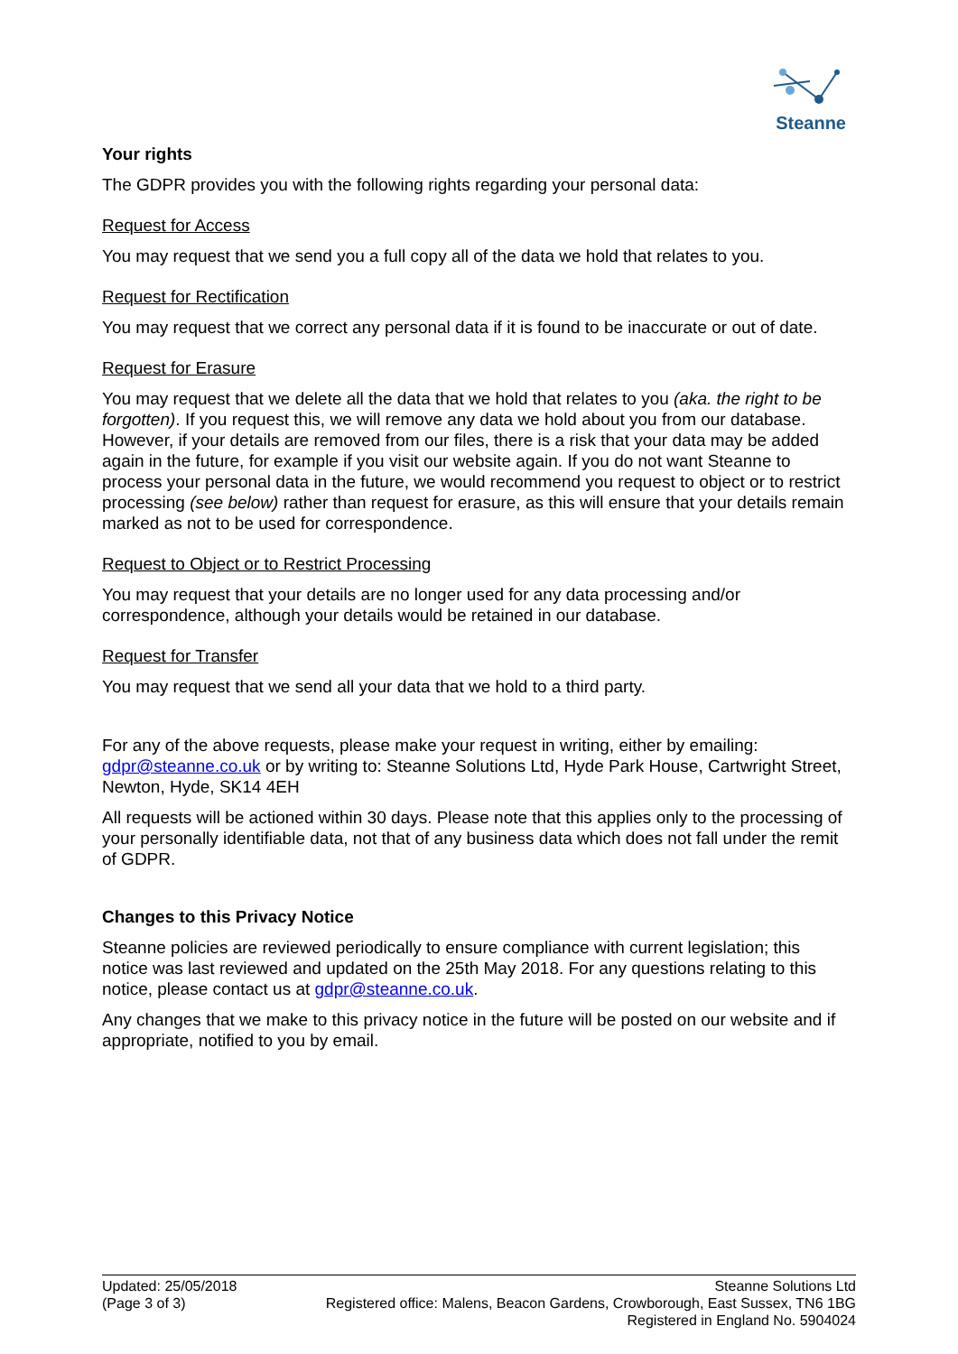Steanne
Your rights
The GDPR provides you with the following rights regarding your personal data:
Request for Access
You may request that we send you a full copy all of the data we hold that relates to you.
Request for Rectification
You may request that we correct any personal data if it is found to be inaccurate or out of date.
Request for Erasure
You may request that we delete all the data that we hold that relates to you (aka. the right to be forgotten). If you request this, we will remove any data we hold about you from our database. However, if your details are removed from our files, there is a risk that your data may be added again in the future, for example if you visit our website again. If you do not want Steanne to process your personal data in the future, we would recommend you request to object or to restrict processing (see below) rather than request for erasure, as this will ensure that your details remain marked as not to be used for correspondence.
Request to Object or to Restrict Processing
You may request that your details are no longer used for any data processing and/or correspondence, although your details would be retained in our database.
Request for Transfer
You may request that we send all your data that we hold to a third party.
For any of the above requests, please make your request in writing, either by emailing: gdpr@steanne.co.uk or by writing to: Steanne Solutions Ltd, Hyde Park House, Cartwright Street, Newton, Hyde, SK14 4EH
All requests will be actioned within 30 days. Please note that this applies only to the processing of your personally identifiable data, not that of any business data which does not fall under the remit of GDPR.
Changes to this Privacy Notice
Steanne policies are reviewed periodically to ensure compliance with current legislation; this notice was last reviewed and updated on the 25th May 2018. For any questions relating to this notice, please contact us at gdpr@steanne.co.uk.
Any changes that we make to this privacy notice in the future will be posted on our website and if appropriate, notified to you by email.
Updated: 25/05/2018
(Page 3 of 3)
Steanne Solutions Ltd
Registered office: Malens, Beacon Gardens, Crowborough, East Sussex, TN6 1BG
Registered in England No. 5904024